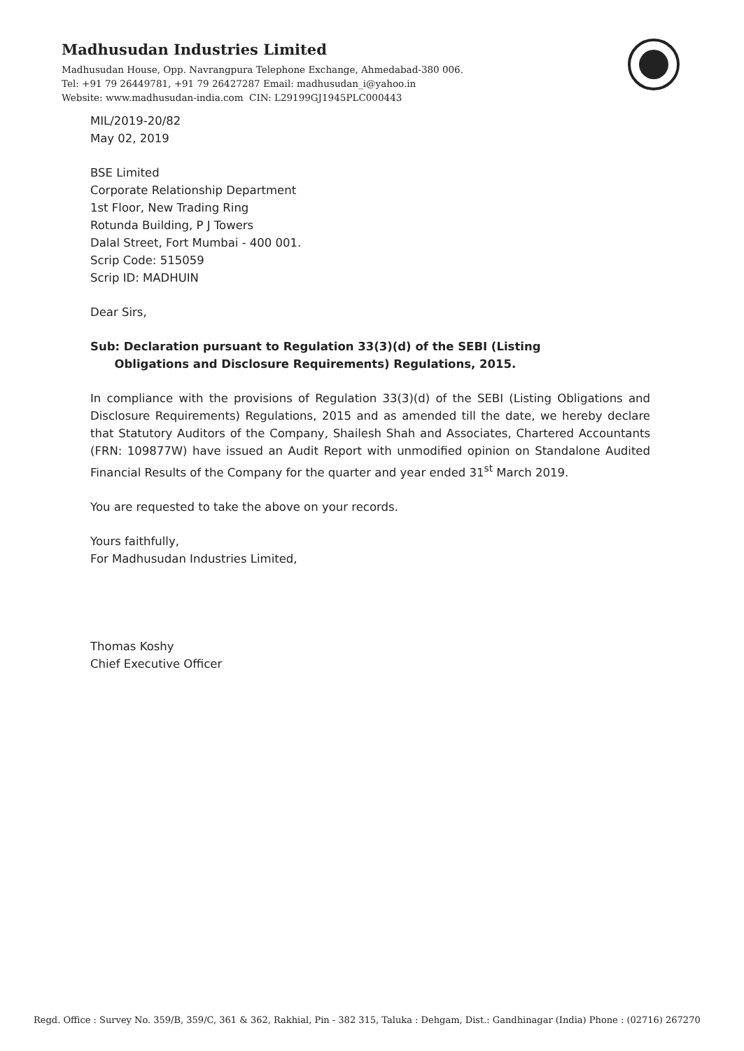Madhusudan Industries Limited
Madhusudan House, Opp. Navrangpura Telephone Exchange, Ahmedabad-380 006.
Tel: +91 79 26449781, +91 79 26427287 Email: madhusudan_i@yahoo.in
Website: www.madhusudan-india.com CIN: L29199GJ1945PLC000443
MIL/2019-20/82
May 02, 2019
BSE Limited
Corporate Relationship Department
1st Floor, New Trading Ring
Rotunda Building, P J Towers
Dalal Street, Fort Mumbai - 400 001.
Scrip Code: 515059
Scrip ID: MADHUIN
Dear Sirs,
Sub: Declaration pursuant to Regulation 33(3)(d) of the SEBI (Listing
Obligations and Disclosure Requirements) Regulations, 2015.
In compliance with the provisions of Regulation 33(3)(d) of the SEBI (Listing Obligations and Disclosure Requirements) Regulations, 2015 and as amended till the date, we hereby declare that Statutory Auditors of the Company, Shailesh Shah and Associates, Chartered Accountants (FRN: 109877W) have issued an Audit Report with unmodified opinion on Standalone Audited Financial Results of the Company for the quarter and year ended 31<sup>st</sup> March 2019.
You are requested to take the above on your records.
Yours faithfully,
For Madhusudan Industries Limited,
Thomas Koshy
Chief Executive Officer
Regd. Office : Survey No. 359/B, 359/C, 361 & 362, Rakhial, Pin - 382 315, Taluka : Dehgam, Dist.: Gandhinagar (India) Phone : (02716) 267270